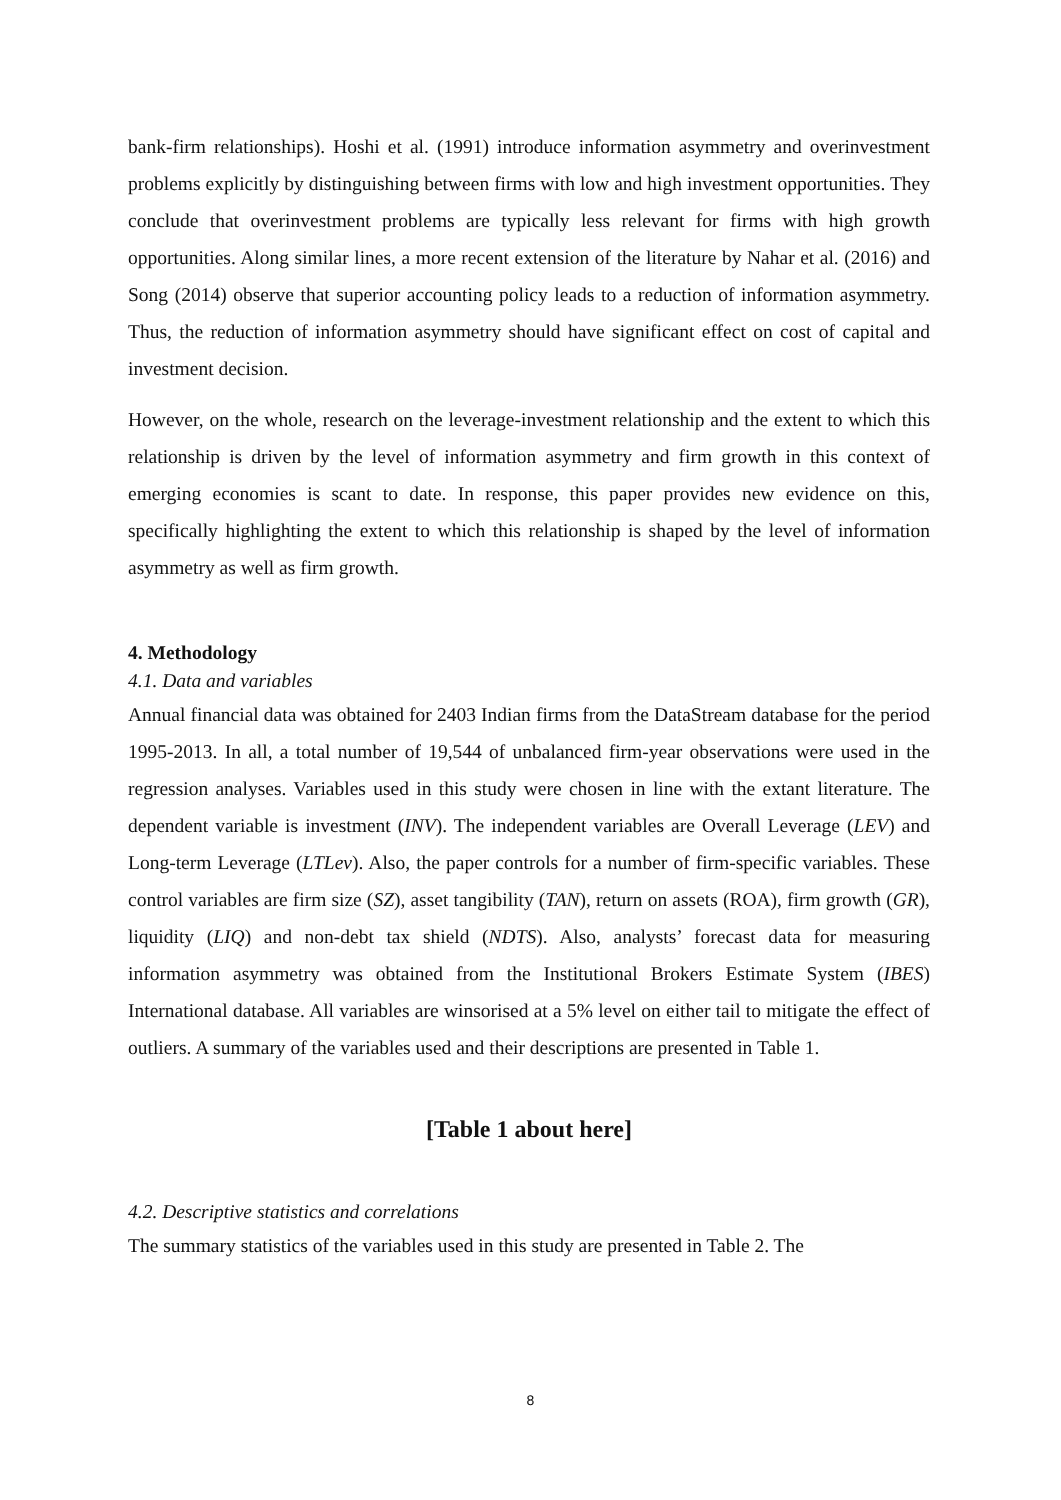bank-firm relationships). Hoshi et al. (1991) introduce information asymmetry and overinvestment problems explicitly by distinguishing between firms with low and high investment opportunities. They conclude that overinvestment problems are typically less relevant for firms with high growth opportunities. Along similar lines, a more recent extension of the literature by Nahar et al. (2016) and Song (2014) observe that superior accounting policy leads to a reduction of information asymmetry. Thus, the reduction of information asymmetry should have significant effect on cost of capital and investment decision.
However, on the whole, research on the leverage-investment relationship and the extent to which this relationship is driven by the level of information asymmetry and firm growth in this context of emerging economies is scant to date. In response, this paper provides new evidence on this, specifically highlighting the extent to which this relationship is shaped by the level of information asymmetry as well as firm growth.
4. Methodology
4.1. Data and variables
Annual financial data was obtained for 2403 Indian firms from the DataStream database for the period 1995-2013. In all, a total number of 19,544 of unbalanced firm-year observations were used in the regression analyses. Variables used in this study were chosen in line with the extant literature. The dependent variable is investment (INV). The independent variables are Overall Leverage (LEV) and Long-term Leverage (LTLev). Also, the paper controls for a number of firm-specific variables. These control variables are firm size (SZ), asset tangibility (TAN), return on assets (ROA), firm growth (GR), liquidity (LIQ) and non-debt tax shield (NDTS). Also, analysts’ forecast data for measuring information asymmetry was obtained from the Institutional Brokers Estimate System (IBES) International database. All variables are winsorised at a 5% level on either tail to mitigate the effect of outliers. A summary of the variables used and their descriptions are presented in Table 1.
[Table 1 about here]
4.2. Descriptive statistics and correlations
The summary statistics of the variables used in this study are presented in Table 2. The
8